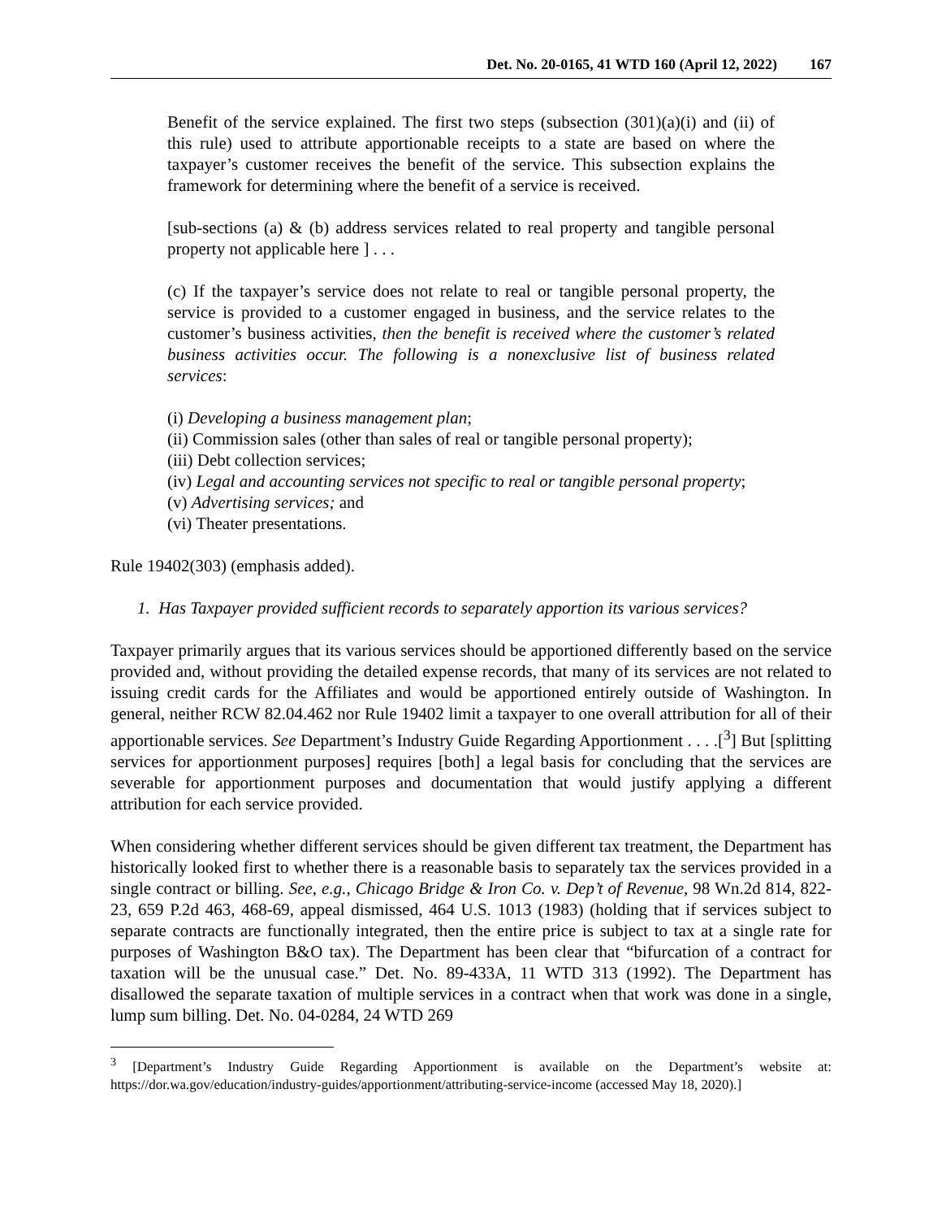Det. No. 20-0165, 41 WTD 160 (April 12, 2022) 167
Benefit of the service explained. The first two steps (subsection (301)(a)(i) and (ii) of this rule) used to attribute apportionable receipts to a state are based on where the taxpayer’s customer receives the benefit of the service. This subsection explains the framework for determining where the benefit of a service is received.
[sub-sections (a) & (b) address services related to real property and tangible personal property not applicable here ] . . .
(c) If the taxpayer’s service does not relate to real or tangible personal property, the service is provided to a customer engaged in business, and the service relates to the customer’s business activities, then the benefit is received where the customer’s related business activities occur. The following is a nonexclusive list of business related services:
(i) Developing a business management plan;
(ii) Commission sales (other than sales of real or tangible personal property);
(iii) Debt collection services;
(iv) Legal and accounting services not specific to real or tangible personal property;
(v) Advertising services; and
(vi) Theater presentations.
Rule 19402(303) (emphasis added).
1. Has Taxpayer provided sufficient records to separately apportion its various services?
Taxpayer primarily argues that its various services should be apportioned differently based on the service provided and, without providing the detailed expense records, that many of its services are not related to issuing credit cards for the Affiliates and would be apportioned entirely outside of Washington. In general, neither RCW 82.04.462 nor Rule 19402 limit a taxpayer to one overall attribution for all of their apportionable services. See Department’s Industry Guide Regarding Apportionment . . . .[<sup>3</sup>] But [splitting services for apportionment purposes] requires [both] a legal basis for concluding that the services are severable for apportionment purposes and documentation that would justify applying a different attribution for each service provided.
When considering whether different services should be given different tax treatment, the Department has historically looked first to whether there is a reasonable basis to separately tax the services provided in a single contract or billing. See, e.g., Chicago Bridge & Iron Co. v. Dep’t of Revenue, 98 Wn.2d 814, 822-23, 659 P.2d 463, 468-69, appeal dismissed, 464 U.S. 1013 (1983) (holding that if services subject to separate contracts are functionally integrated, then the entire price is subject to tax at a single rate for purposes of Washington B&O tax). The Department has been clear that “bifurcation of a contract for taxation will be the unusual case.” Det. No. 89-433A, 11 WTD 313 (1992). The Department has disallowed the separate taxation of multiple services in a contract when that work was done in a single, lump sum billing. Det. No. 04-0284, 24 WTD 269
<sup>3</sup> [Department’s Industry Guide Regarding Apportionment is available on the Department’s website at: https://dor.wa.gov/education/industry-guides/apportionment/attributing-service-income (accessed May 18, 2020).]